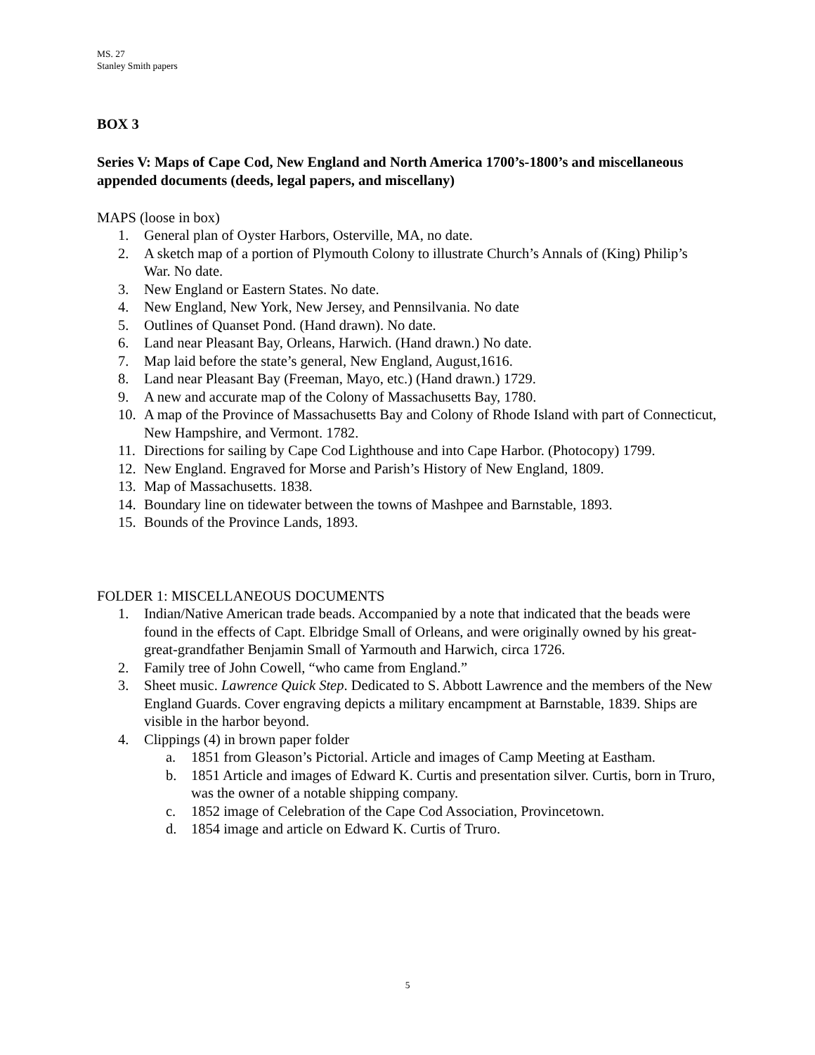MS. 27
Stanley Smith papers
BOX 3
Series V: Maps of Cape Cod, New England and North America 1700’s-1800’s and miscellaneous appended documents (deeds, legal papers, and miscellany)
MAPS (loose in box)
1. General plan of Oyster Harbors, Osterville, MA, no date.
2. A sketch map of a portion of Plymouth Colony to illustrate Church’s Annals of (King) Philip’s War. No date.
3. New England or Eastern States. No date.
4. New England, New York, New Jersey, and Pennsilvania. No date
5. Outlines of Quanset Pond. (Hand drawn). No date.
6. Land near Pleasant Bay, Orleans, Harwich. (Hand drawn.) No date.
7. Map laid before the state’s general, New England, August,1616.
8. Land near Pleasant Bay (Freeman, Mayo, etc.) (Hand drawn.) 1729.
9. A new and accurate map of the Colony of Massachusetts Bay, 1780.
10. A map of the Province of Massachusetts Bay and Colony of Rhode Island with part of Connecticut, New Hampshire, and Vermont. 1782.
11. Directions for sailing by Cape Cod Lighthouse and into Cape Harbor. (Photocopy) 1799.
12. New England. Engraved for Morse and Parish’s History of New England, 1809.
13. Map of Massachusetts. 1838.
14. Boundary line on tidewater between the towns of Mashpee and Barnstable, 1893.
15. Bounds of the Province Lands, 1893.
FOLDER 1: MISCELLANEOUS DOCUMENTS
1. Indian/Native American trade beads. Accompanied by a note that indicated that the beads were found in the effects of Capt. Elbridge Small of Orleans, and were originally owned by his great-great-grandfather Benjamin Small of Yarmouth and Harwich, circa 1726.
2. Family tree of John Cowell, “who came from England.”
3. Sheet music. Lawrence Quick Step. Dedicated to S. Abbott Lawrence and the members of the New England Guards. Cover engraving depicts a military encampment at Barnstable, 1839. Ships are visible in the harbor beyond.
4. Clippings (4) in brown paper folder
a. 1851 from Gleason’s Pictorial. Article and images of Camp Meeting at Eastham.
b. 1851 Article and images of Edward K. Curtis and presentation silver. Curtis, born in Truro, was the owner of a notable shipping company.
c. 1852 image of Celebration of the Cape Cod Association, Provincetown.
d. 1854 image and article on Edward K. Curtis of Truro.
5